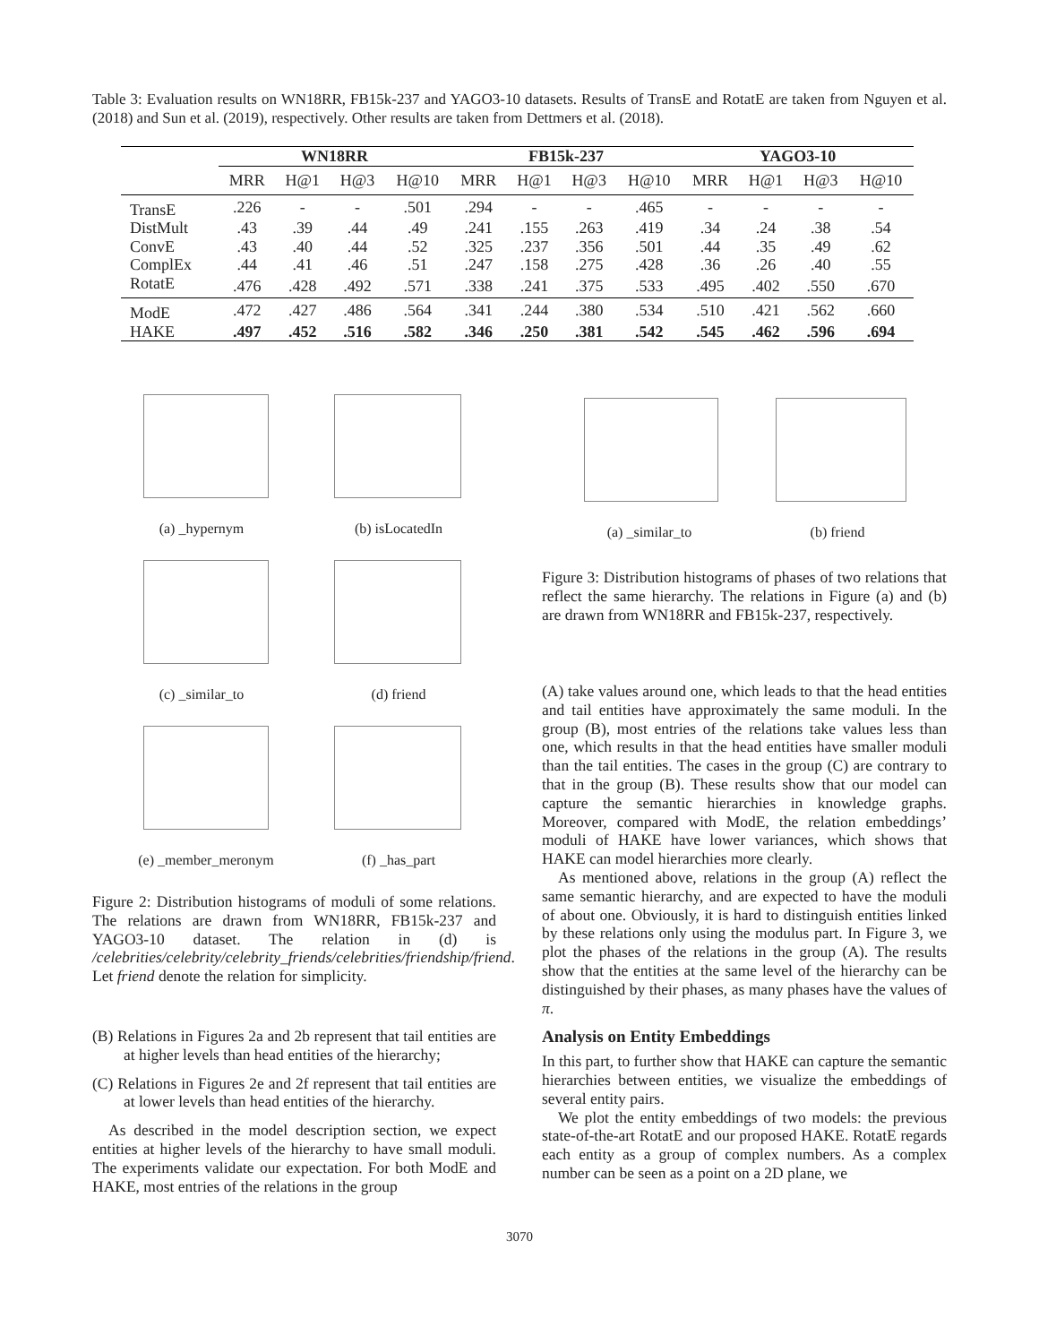Table 3: Evaluation results on WN18RR, FB15k-237 and YAGO3-10 datasets. Results of TransE and RotatE are taken from Nguyen et al. (2018) and Sun et al. (2019), respectively. Other results are taken from Dettmers et al. (2018).
| | WN18RR | | | | FB15k-237 | | | | YAGO3-10 | | | |
| --- | --- | --- | --- | --- | --- | --- | --- | --- | --- | --- | --- | --- |
| | MRR | H@1 | H@3 | H@10 | MRR | H@1 | H@3 | H@10 | MRR | H@1 | H@3 | H@10 |
| TransE | .226 | - | - | .501 | .294 | - | - | .465 | - | - | - | - |
| DistMult | .43 | .39 | .44 | .49 | .241 | .155 | .263 | .419 | .34 | .24 | .38 | .54 |
| ConvE | .43 | .40 | .44 | .52 | .325 | .237 | .356 | .501 | .44 | .35 | .49 | .62 |
| ComplEx | .44 | .41 | .46 | .51 | .247 | .158 | .275 | .428 | .36 | .26 | .40 | .55 |
| RotatE | .476 | .428 | .492 | .571 | .338 | .241 | .375 | .533 | .495 | .402 | .550 | .670 |
| ModE | .472 | .427 | .486 | .564 | .341 | .244 | .380 | .534 | .510 | .421 | .562 | .660 |
| HAKE | .497 | .452 | .516 | .582 | .346 | .250 | .381 | .542 | .545 | .462 | .596 | .694 |
(a) _hypernym (b) isLocatedIn
(c) _similar_to (d) friend
(e) _member_meronym
(f) _has_part
(a) _similar_to (b) friend
Figure 2: Distribution histograms of moduli of some relations. The relations are drawn from WN18RR, FB15k-237 and YAGO3-10 dataset. The relation in (d) is /celebrities/celebrity/celebrity_friends/celebrities/friendship/friend. Let friend denote the relation for simplicity.
(B) Relations in Figures 2a and 2b represent that tail entities are at higher levels than head entities of the hierarchy;
(C) Relations in Figures 2e and 2f represent that tail entities are at lower levels than head entities of the hierarchy.
As described in the model description section, we expect entities at higher levels of the hierarchy to have small moduli. The experiments validate our expectation. For both ModE and HAKE, most entries of the relations in the group
Figure 3: Distribution histograms of phases of two relations that reflect the same hierarchy. The relations in Figure (a) and (b) are drawn from WN18RR and FB15k-237, respectively.
(A) take values around one, which leads to that the head entities and tail entities have approximately the same moduli. In the group (B), most entries of the relations take values less than one, which results in that the head entities have smaller moduli than the tail entities. The cases in the group (C) are contrary to that in the group (B). These results show that our model can capture the semantic hierarchies in knowledge graphs. Moreover, compared with ModE, the relation embeddings’ moduli of HAKE have lower variances, which shows that HAKE can model hierarchies more clearly.
As mentioned above, relations in the group (A) reflect the same semantic hierarchy, and are expected to have the moduli of about one. Obviously, it is hard to distinguish entities linked by these relations only using the modulus part. In Figure 3, we plot the phases of the relations in the group (A). The results show that the entities at the same level of the hierarchy can be distinguished by their phases, as many phases have the values of π.
Analysis on Entity Embeddings
In this part, to further show that HAKE can capture the semantic hierarchies between entities, we visualize the embeddings of several entity pairs.
We plot the entity embeddings of two models: the previous state-of-the-art RotatE and our proposed HAKE. RotatE regards each entity as a group of complex numbers. As a complex number can be seen as a point on a 2D plane, we
3070